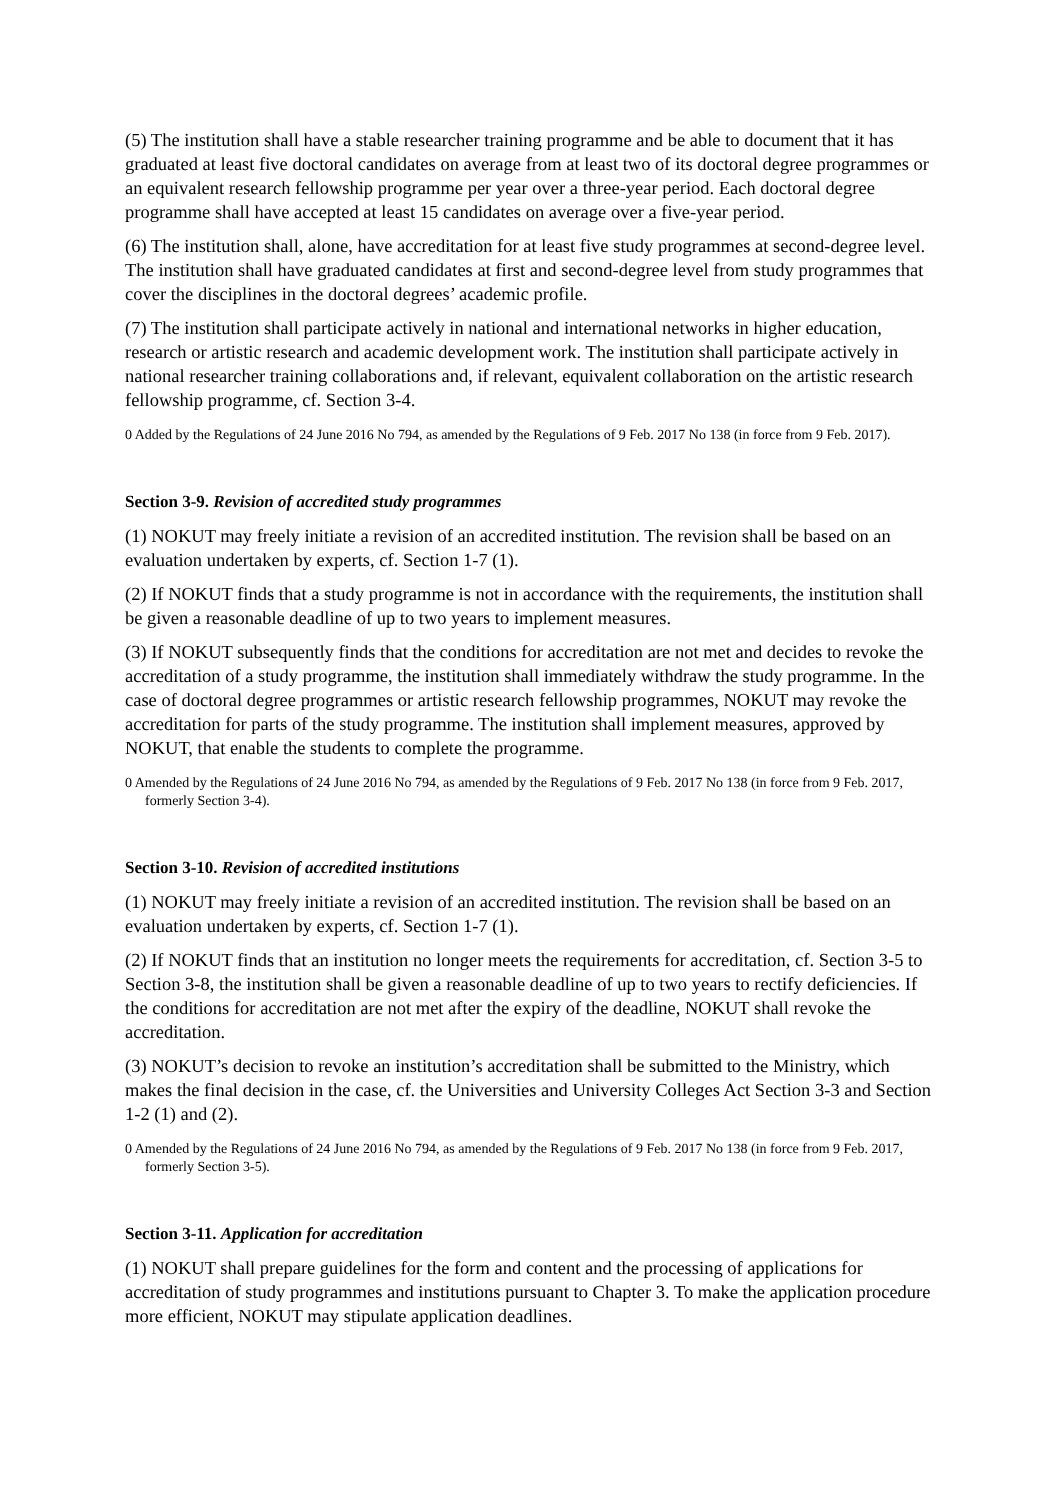(5) The institution shall have a stable researcher training programme and be able to document that it has graduated at least five doctoral candidates on average from at least two of its doctoral degree programmes or an equivalent research fellowship programme per year over a three-year period. Each doctoral degree programme shall have accepted at least 15 candidates on average over a five-year period.
(6) The institution shall, alone, have accreditation for at least five study programmes at second-degree level. The institution shall have graduated candidates at first and second-degree level from study programmes that cover the disciplines in the doctoral degrees’ academic profile.
(7) The institution shall participate actively in national and international networks in higher education, research or artistic research and academic development work. The institution shall participate actively in national researcher training collaborations and, if relevant, equivalent collaboration on the artistic research fellowship programme, cf. Section 3-4.
0 Added by the Regulations of 24 June 2016 No 794, as amended by the Regulations of 9 Feb. 2017 No 138 (in force from 9 Feb. 2017).
Section 3-9. Revision of accredited study programmes
(1) NOKUT may freely initiate a revision of an accredited institution. The revision shall be based on an evaluation undertaken by experts, cf. Section 1-7 (1).
(2) If NOKUT finds that a study programme is not in accordance with the requirements, the institution shall be given a reasonable deadline of up to two years to implement measures.
(3) If NOKUT subsequently finds that the conditions for accreditation are not met and decides to revoke the accreditation of a study programme, the institution shall immediately withdraw the study programme. In the case of doctoral degree programmes or artistic research fellowship programmes, NOKUT may revoke the accreditation for parts of the study programme. The institution shall implement measures, approved by NOKUT, that enable the students to complete the programme.
0 Amended by the Regulations of 24 June 2016 No 794, as amended by the Regulations of 9 Feb. 2017 No 138 (in force from 9 Feb. 2017, formerly Section 3-4).
Section 3-10. Revision of accredited institutions
(1) NOKUT may freely initiate a revision of an accredited institution. The revision shall be based on an evaluation undertaken by experts, cf. Section 1-7 (1).
(2) If NOKUT finds that an institution no longer meets the requirements for accreditation, cf. Section 3-5 to Section 3-8, the institution shall be given a reasonable deadline of up to two years to rectify deficiencies. If the conditions for accreditation are not met after the expiry of the deadline, NOKUT shall revoke the accreditation.
(3) NOKUT’s decision to revoke an institution’s accreditation shall be submitted to the Ministry, which makes the final decision in the case, cf. the Universities and University Colleges Act Section 3-3 and Section 1-2 (1) and (2).
0 Amended by the Regulations of 24 June 2016 No 794, as amended by the Regulations of 9 Feb. 2017 No 138 (in force from 9 Feb. 2017, formerly Section 3-5).
Section 3-11. Application for accreditation
(1) NOKUT shall prepare guidelines for the form and content and the processing of applications for accreditation of study programmes and institutions pursuant to Chapter 3. To make the application procedure more efficient, NOKUT may stipulate application deadlines.